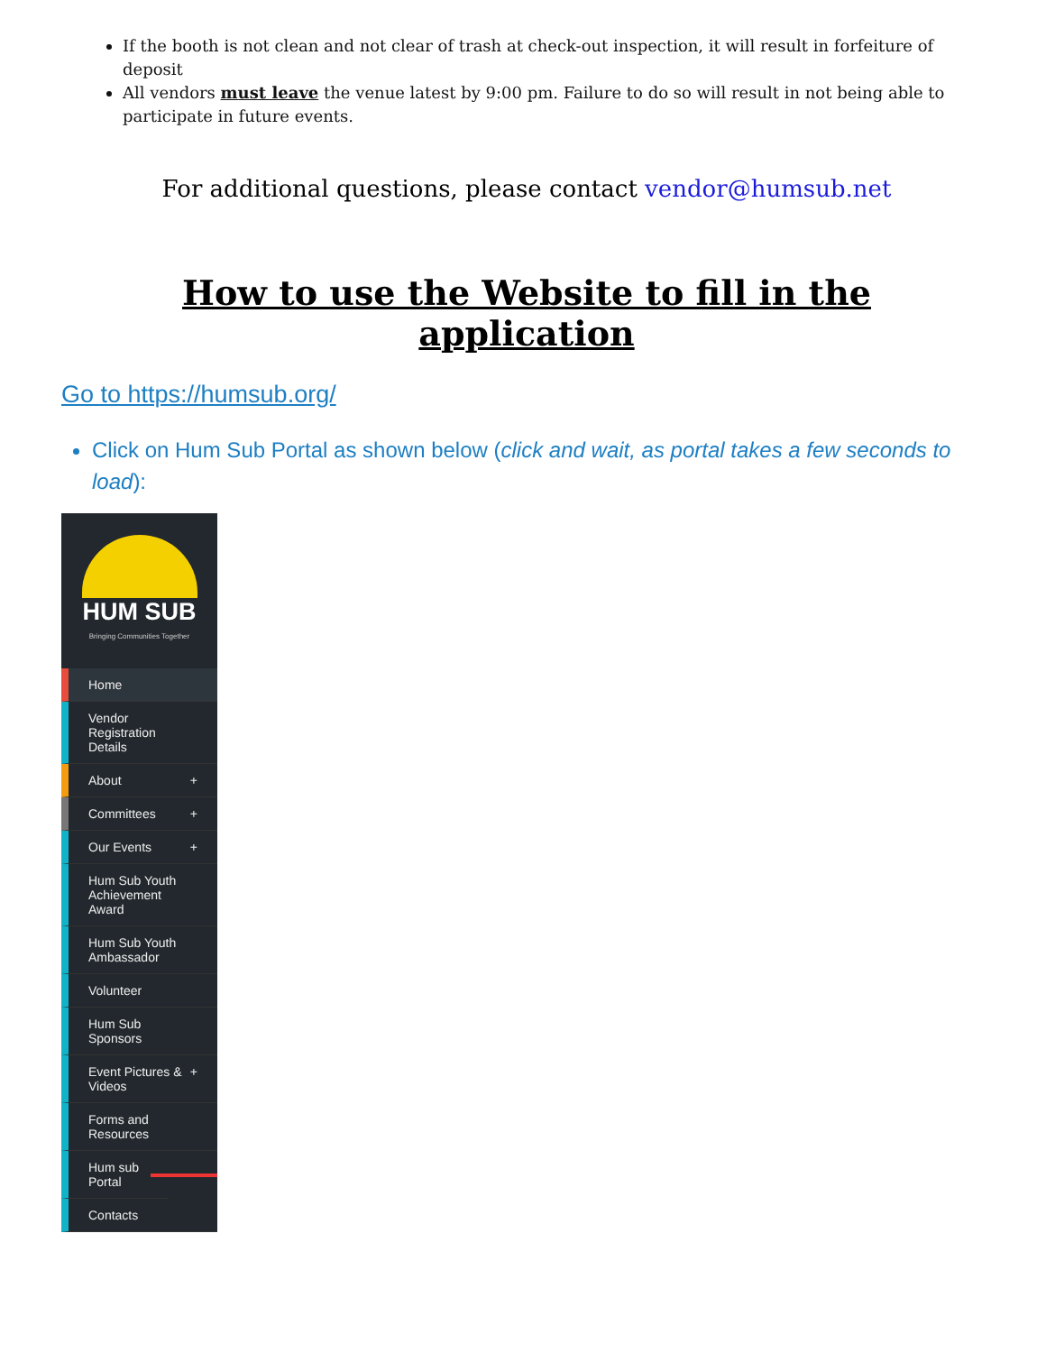If the booth is not clean and not clear of trash at check-out inspection, it will result in forfeiture of deposit
All vendors must leave the venue latest by 9:00 pm. Failure to do so will result in not being able to participate in future events.
For additional questions, please contact vendor@humsub.net
How to use the Website to fill in the application
Go to https://humsub.org/
Click on Hum Sub Portal as shown below (click and wait, as portal takes a few seconds to load):
HUM SUB
Bringing Communities Together
Home
Vendor Registration Details
About +
Committees +
Our Events +
Hum Sub Youth Achievement Award
Hum Sub Youth Ambassador
Volunteer
Hum Sub Sponsors
Event Pictures & Videos +
Forms and Resources
Hum sub Portal
Contacts